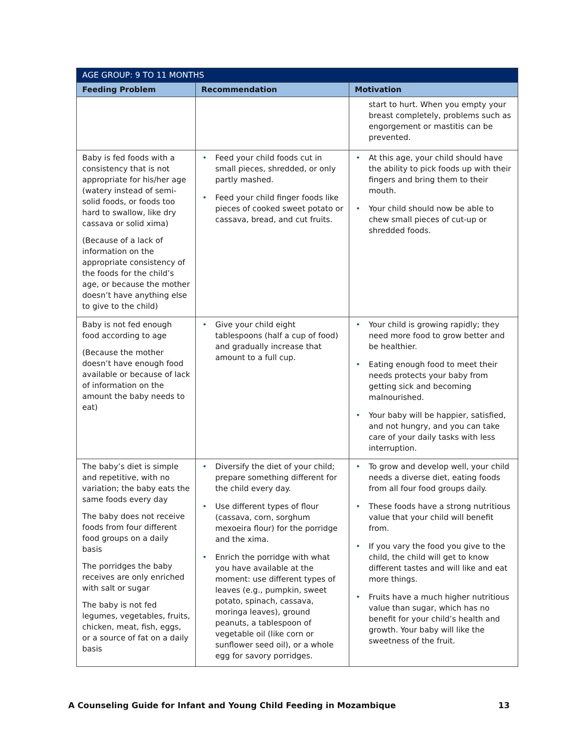| AGE GROUP: 9 TO 11 MONTHS | | |
| --- | --- | --- |
| Feeding Problem | Recommendation | Motivation |
| | | start to hurt. When you empty your breast completely, problems such as engorgement or mastitis can be prevented. |
| Baby is fed foods with a consistency that is not appropriate for his/her age (watery instead of semi-solid foods, or foods too hard to swallow, like dry cassava or solid xima) (Because of a lack of information on the appropriate consistency of the foods for the child’s age, or because the mother doesn’t have anything else to give to the child) | • Feed your child foods cut in small pieces, shredded, or only partly mashed. • Feed your child finger foods like pieces of cooked sweet potato or cassava, bread, and cut fruits. | • At this age, your child should have the ability to pick foods up with their fingers and bring them to their mouth. • Your child should now be able to chew small pieces of cut-up or shredded foods. |
| Baby is not fed enough food according to age (Because the mother doesn’t have enough food available or because of lack of information on the amount the baby needs to eat) | • Give your child eight tablespoons (half a cup of food) and gradually increase that amount to a full cup. | • Your child is growing rapidly; they need more food to grow better and be healthier. • Eating enough food to meet their needs protects your baby from getting sick and becoming malnourished. • Your baby will be happier, satisfied, and not hungry, and you can take care of your daily tasks with less interruption. |
| The baby’s diet is simple and repetitive, with no variation; the baby eats the same foods every day The baby does not receive foods from four different food groups on a daily basis The porridges the baby receives are only enriched with salt or sugar The baby is not fed legumes, vegetables, fruits, chicken, meat, fish, eggs, or a source of fat on a daily basis | • Diversify the diet of your child; prepare something different for the child every day. • Use different types of flour (cassava, corn, sorghum mexoeira flour) for the porridge and the xima. • Enrich the porridge with what you have available at the moment: use different types of leaves (e.g., pumpkin, sweet potato, spinach, cassava, moringa leaves), ground peanuts, a tablespoon of vegetable oil (like corn or sunflower seed oil), or a whole egg for savory porridges. | • To grow and develop well, your child needs a diverse diet, eating foods from all four food groups daily. • These foods have a strong nutritious value that your child will benefit from. • If you vary the food you give to the child, the child will get to know different tastes and will like and eat more things. • Fruits have a much higher nutritious value than sugar, which has no benefit for your child’s health and growth. Your baby will like the sweetness of the fruit. |
A Counseling Guide for Infant and Young Child Feeding in Mozambique 13